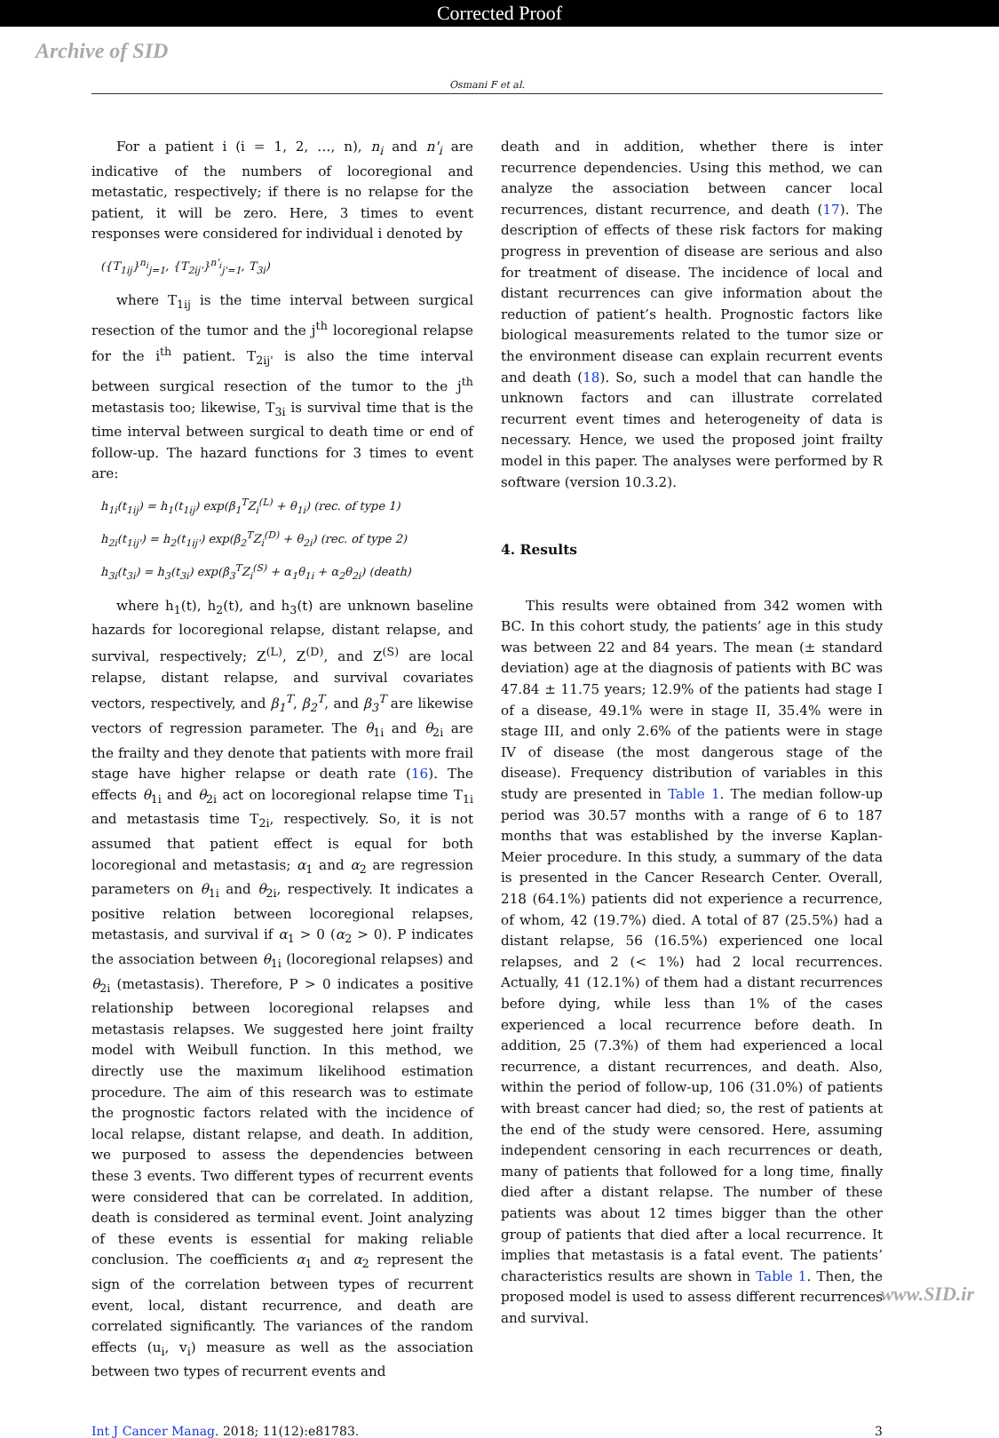Corrected Proof
Archive of SID
Osmani F et al.
For a patient i (i = 1, 2, …, n), n<sub>i</sub> and n'<sub>i</sub> are indicative of the numbers of locoregional and metastatic, respectively; if there is no relapse for the patient, it will be zero. Here, 3 times to event responses were considered for individual i denoted by
({T<sub>1ij</sub>}<sup>n<sub>i</sub></sup><sub>j=1</sub>, {T<sub>2ij'</sub>}<sup>n'<sub>i</sub></sup><sub>j'=1</sub>, T<sub>3i</sub>)
where T<sub>1ij</sub> is the time interval between surgical resection of the tumor and the j<sup>th</sup> locoregional relapse for the i<sup>th</sup> patient. T<sub>2ij'</sub> is also the time interval between surgical resection of the tumor to the j<sup>th</sup> metastasis too; likewise, T<sub>3i</sub> is survival time that is the time interval between surgical to death time or end of follow-up. The hazard functions for 3 times to event are:
h<sub>1i</sub>(t<sub>1ij</sub>) = h<sub>1</sub>(t<sub>1ij</sub>) exp(β<sub>1</sub><sup>T</sup>Z<sub>i</sub><sup>(L)</sup> + θ<sub>1i</sub>) (rec. of type 1)
h<sub>2i</sub>(t<sub>1ij'</sub>) = h<sub>2</sub>(t<sub>1ij'</sub>) exp(β<sub>2</sub><sup>T</sup>Z<sub>i</sub><sup>(D)</sup> + θ<sub>2i</sub>) (rec. of type 2)
h<sub>3i</sub>(t<sub>3i</sub>) = h<sub>3</sub>(t<sub>3i</sub>) exp(β<sub>3</sub><sup>T</sup>Z<sub>i</sub><sup>(S)</sup> + α<sub>1</sub>θ<sub>1i</sub> + α<sub>2</sub>θ<sub>2i</sub>) (death)
where h<sub>1</sub>(t), h<sub>2</sub>(t), and h<sub>3</sub>(t) are unknown baseline hazards for locoregional relapse, distant relapse, and survival, respectively; Z<sup>(L)</sup>, Z<sup>(D)</sup>, and Z<sup>(S)</sup> are local relapse, distant relapse, and survival covariates vectors, respectively, and β<sub>1</sub><sup>T</sup>, β<sub>2</sub><sup>T</sup>, and β<sub>3</sub><sup>T</sup> are likewise vectors of regression parameter. The θ<sub>1i</sub> and θ<sub>2i</sub> are the frailty and they denote that patients with more frail stage have higher relapse or death rate (16). The effects θ<sub>1i</sub> and θ<sub>2i</sub> act on locoregional relapse time T<sub>1i</sub> and metastasis time T<sub>2i</sub>, respectively. So, it is not assumed that patient effect is equal for both locoregional and metastasis; α<sub>1</sub> and α<sub>2</sub> are regression parameters on θ<sub>1i</sub> and θ<sub>2i</sub>, respectively. It indicates a positive relation between locoregional relapses, metastasis, and survival if α<sub>1</sub> > 0 (α<sub>2</sub> > 0). P indicates the association between θ<sub>1i</sub> (locoregional relapses) and θ<sub>2i</sub> (metastasis). Therefore, P > 0 indicates a positive relationship between locoregional relapses and metastasis relapses. We suggested here joint frailty model with Weibull function. In this method, we directly use the maximum likelihood estimation procedure. The aim of this research was to estimate the prognostic factors related with the incidence of local relapse, distant relapse, and death. In addition, we purposed to assess the dependencies between these 3 events. Two different types of recurrent events were considered that can be correlated. In addition, death is considered as terminal event. Joint analyzing of these events is essential for making reliable conclusion. The coefficients α<sub>1</sub> and α<sub>2</sub> represent the sign of the correlation between types of recurrent event, local, distant recurrence, and death are correlated significantly. The variances of the random effects (u<sub>i</sub>, v<sub>i</sub>) measure as well as the association between two types of recurrent events and
death and in addition, whether there is inter recurrence dependencies. Using this method, we can analyze the association between cancer local recurrences, distant recurrence, and death (17). The description of effects of these risk factors for making progress in prevention of disease are serious and also for treatment of disease. The incidence of local and distant recurrences can give information about the reduction of patient’s health. Prognostic factors like biological measurements related to the tumor size or the environment disease can explain recurrent events and death (18). So, such a model that can handle the unknown factors and can illustrate correlated recurrent event times and heterogeneity of data is necessary. Hence, we used the proposed joint frailty model in this paper. The analyses were performed by R software (version 10.3.2).
4. Results
This results were obtained from 342 women with BC. In this cohort study, the patients’ age in this study was between 22 and 84 years. The mean (± standard deviation) age at the diagnosis of patients with BC was 47.84 ± 11.75 years; 12.9% of the patients had stage I of a disease, 49.1% were in stage II, 35.4% were in stage III, and only 2.6% of the patients were in stage IV of disease (the most dangerous stage of the disease). Frequency distribution of variables in this study are presented in Table 1. The median follow-up period was 30.57 months with a range of 6 to 187 months that was established by the inverse Kaplan-Meier procedure. In this study, a summary of the data is presented in the Cancer Research Center. Overall, 218 (64.1%) patients did not experience a recurrence, of whom, 42 (19.7%) died. A total of 87 (25.5%) had a distant relapse, 56 (16.5%) experienced one local relapses, and 2 (< 1%) had 2 local recurrences. Actually, 41 (12.1%) of them had a distant recurrences before dying, while less than 1% of the cases experienced a local recurrence before death. In addition, 25 (7.3%) of them had experienced a local recurrence, a distant recurrences, and death. Also, within the period of follow-up, 106 (31.0%) of patients with breast cancer had died; so, the rest of patients at the end of the study were censored. Here, assuming independent censoring in each recurrences or death, many of patients that followed for a long time, finally died after a distant relapse. The number of these patients was about 12 times bigger than the other group of patients that died after a local recurrence. It implies that metastasis is a fatal event. The patients’ characteristics results are shown in Table 1. Then, the proposed model is used to assess different recurrences and survival.
Int J Cancer Manag. 2018; 11(12):e81783. 3
www.SID.ir